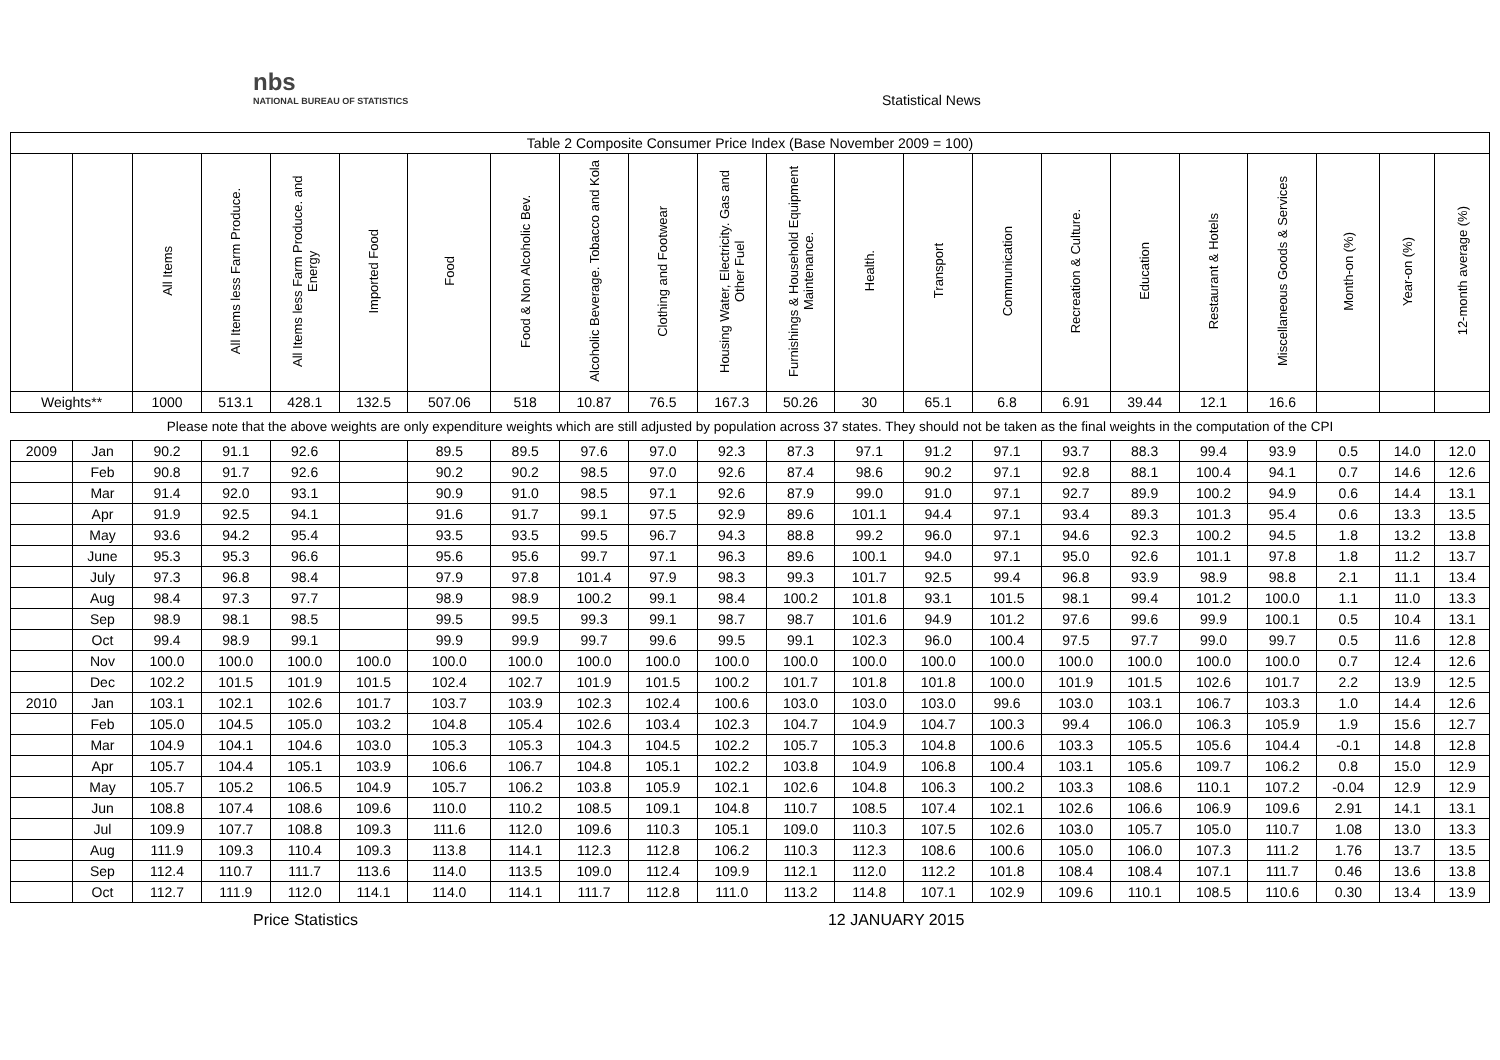nbs
NATIONAL BUREAU OF STATISTICS
Statistical News
| Table 2 Composite Consumer Price Index (Base November 2009 = 100) | | | | | | | | | | | | | | | | | | | | | |
| | | All Items | All Items less Farm Produce. | All Items less Farm Produce. and Energy | Imported Food | Food | Food & Non Alcoholic Bev. | Alcoholic Beverage. Tobacco and Kola | Clothing and Footwear | Housing Water, Electricity. Gas and Other Fuel | Furnishings & Household Equipment Maintenance. | Health. | Transport | Communication | Recreation & Culture. | Education | Restaurant & Hotels | Miscellaneous Goods & Services | Month-on (%) | Year-on (%) | 12-month average (%) |
| Weights** | | 1000 | 513.1 | 428.1 | 132.5 | 507.06 | 518 | 10.87 | 76.5 | 167.3 | 50.26 | 30 | 65.1 | 6.8 | 6.91 | 39.44 | 12.1 | 16.6 | | | |
| Please note that the above weights are only expenditure weights which are still adjusted by population across 37 states. They should not be taken as the final weights in the computation of the CPI | | | | | | | | | | | | | | | | | | | | | |
| 2009 | Jan | 90.2 | 91.1 | 92.6 | | 89.5 | 89.5 | 97.6 | 97.0 | 92.3 | 87.3 | 97.1 | 91.2 | 97.1 | 93.7 | 88.3 | 99.4 | 93.9 | 0.5 | 14.0 | 12.0 |
| | Feb | 90.8 | 91.7 | 92.6 | | 90.2 | 90.2 | 98.5 | 97.0 | 92.6 | 87.4 | 98.6 | 90.2 | 97.1 | 92.8 | 88.1 | 100.4 | 94.1 | 0.7 | 14.6 | 12.6 |
| | Mar | 91.4 | 92.0 | 93.1 | | 90.9 | 91.0 | 98.5 | 97.1 | 92.6 | 87.9 | 99.0 | 91.0 | 97.1 | 92.7 | 89.9 | 100.2 | 94.9 | 0.6 | 14.4 | 13.1 |
| | Apr | 91.9 | 92.5 | 94.1 | | 91.6 | 91.7 | 99.1 | 97.5 | 92.9 | 89.6 | 101.1 | 94.4 | 97.1 | 93.4 | 89.3 | 101.3 | 95.4 | 0.6 | 13.3 | 13.5 |
| | May | 93.6 | 94.2 | 95.4 | | 93.5 | 93.5 | 99.5 | 96.7 | 94.3 | 88.8 | 99.2 | 96.0 | 97.1 | 94.6 | 92.3 | 100.2 | 94.5 | 1.8 | 13.2 | 13.8 |
| | June | 95.3 | 95.3 | 96.6 | | 95.6 | 95.6 | 99.7 | 97.1 | 96.3 | 89.6 | 100.1 | 94.0 | 97.1 | 95.0 | 92.6 | 101.1 | 97.8 | 1.8 | 11.2 | 13.7 |
| | July | 97.3 | 96.8 | 98.4 | | 97.9 | 97.8 | 101.4 | 97.9 | 98.3 | 99.3 | 101.7 | 92.5 | 99.4 | 96.8 | 93.9 | 98.9 | 98.8 | 2.1 | 11.1 | 13.4 |
| | Aug | 98.4 | 97.3 | 97.7 | | 98.9 | 98.9 | 100.2 | 99.1 | 98.4 | 100.2 | 101.8 | 93.1 | 101.5 | 98.1 | 99.4 | 101.2 | 100.0 | 1.1 | 11.0 | 13.3 |
| | Sep | 98.9 | 98.1 | 98.5 | | 99.5 | 99.5 | 99.3 | 99.1 | 98.7 | 98.7 | 101.6 | 94.9 | 101.2 | 97.6 | 99.6 | 99.9 | 100.1 | 0.5 | 10.4 | 13.1 |
| | Oct | 99.4 | 98.9 | 99.1 | | 99.9 | 99.9 | 99.7 | 99.6 | 99.5 | 99.1 | 102.3 | 96.0 | 100.4 | 97.5 | 97.7 | 99.0 | 99.7 | 0.5 | 11.6 | 12.8 |
| | Nov | 100.0 | 100.0 | 100.0 | 100.0 | 100.0 | 100.0 | 100.0 | 100.0 | 100.0 | 100.0 | 100.0 | 100.0 | 100.0 | 100.0 | 100.0 | 100.0 | 100.0 | 0.7 | 12.4 | 12.6 |
| | Dec | 102.2 | 101.5 | 101.9 | 101.5 | 102.4 | 102.7 | 101.9 | 101.5 | 100.2 | 101.7 | 101.8 | 101.8 | 100.0 | 101.9 | 101.5 | 102.6 | 101.7 | 2.2 | 13.9 | 12.5 |
| 2010 | Jan | 103.1 | 102.1 | 102.6 | 101.7 | 103.7 | 103.9 | 102.3 | 102.4 | 100.6 | 103.0 | 103.0 | 103.0 | 99.6 | 103.0 | 103.1 | 106.7 | 103.3 | 1.0 | 14.4 | 12.6 |
| | Feb | 105.0 | 104.5 | 105.0 | 103.2 | 104.8 | 105.4 | 102.6 | 103.4 | 102.3 | 104.7 | 104.9 | 104.7 | 100.3 | 99.4 | 106.0 | 106.3 | 105.9 | 1.9 | 15.6 | 12.7 |
| | Mar | 104.9 | 104.1 | 104.6 | 103.0 | 105.3 | 105.3 | 104.3 | 104.5 | 102.2 | 105.7 | 105.3 | 104.8 | 100.6 | 103.3 | 105.5 | 105.6 | 104.4 | -0.1 | 14.8 | 12.8 |
| | Apr | 105.7 | 104.4 | 105.1 | 103.9 | 106.6 | 106.7 | 104.8 | 105.1 | 102.2 | 103.8 | 104.9 | 106.8 | 100.4 | 103.1 | 105.6 | 109.7 | 106.2 | 0.8 | 15.0 | 12.9 |
| | May | 105.7 | 105.2 | 106.5 | 104.9 | 105.7 | 106.2 | 103.8 | 105.9 | 102.1 | 102.6 | 104.8 | 106.3 | 100.2 | 103.3 | 108.6 | 110.1 | 107.2 | -0.04 | 12.9 | 12.9 |
| | Jun | 108.8 | 107.4 | 108.6 | 109.6 | 110.0 | 110.2 | 108.5 | 109.1 | 104.8 | 110.7 | 108.5 | 107.4 | 102.1 | 102.6 | 106.6 | 106.9 | 109.6 | 2.91 | 14.1 | 13.1 |
| | Jul | 109.9 | 107.7 | 108.8 | 109.3 | 111.6 | 112.0 | 109.6 | 110.3 | 105.1 | 109.0 | 110.3 | 107.5 | 102.6 | 103.0 | 105.7 | 105.0 | 110.7 | 1.08 | 13.0 | 13.3 |
| | Aug | 111.9 | 109.3 | 110.4 | 109.3 | 113.8 | 114.1 | 112.3 | 112.8 | 106.2 | 110.3 | 112.3 | 108.6 | 100.6 | 105.0 | 106.0 | 107.3 | 111.2 | 1.76 | 13.7 | 13.5 |
| | Sep | 112.4 | 110.7 | 111.7 | 113.6 | 114.0 | 113.5 | 109.0 | 112.4 | 109.9 | 112.1 | 112.0 | 112.2 | 101.8 | 108.4 | 108.4 | 107.1 | 111.7 | 0.46 | 13.6 | 13.8 |
| | Oct | 112.7 | 111.9 | 112.0 | 114.1 | 114.0 | 114.1 | 111.7 | 112.8 | 111.0 | 113.2 | 114.8 | 107.1 | 102.9 | 109.6 | 110.1 | 108.5 | 110.6 | 0.30 | 13.4 | 13.9 |
Price Statistics 12 JANUARY 2015